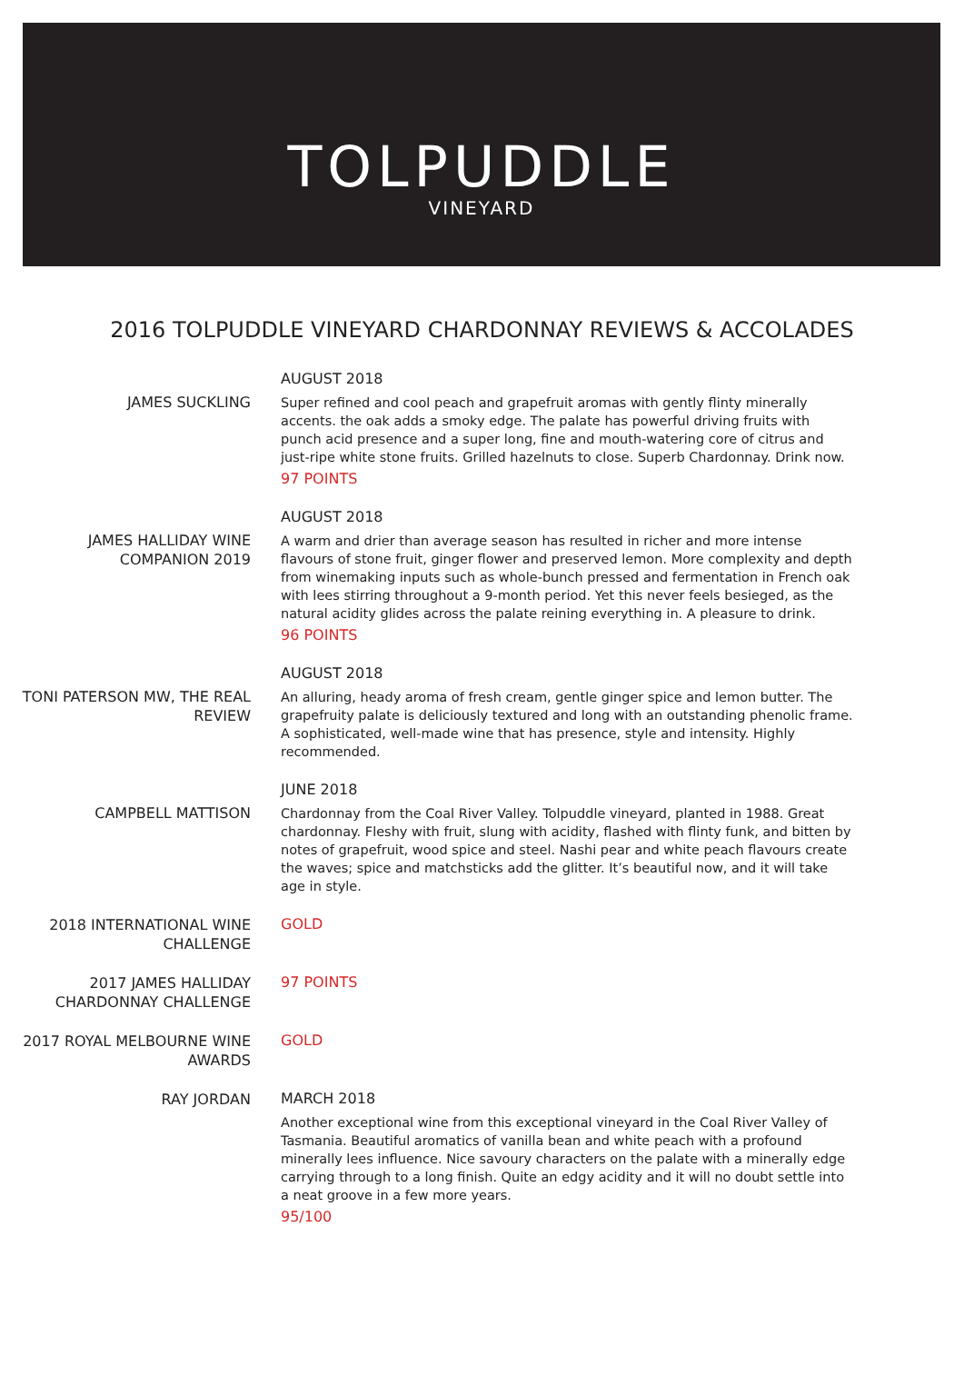TOLPUDDLE
VINEYARD
2016 TOLPUDDLE VINEYARD CHARDONNAY REVIEWS & ACCOLADES
JAMES SUCKLING
AUGUST 2018
Super refined and cool peach and grapefruit aromas with gently flinty minerally accents. the oak adds a smoky edge. The palate has powerful driving fruits with punch acid presence and a super long, fine and mouth-watering core of citrus and just-ripe white stone fruits. Grilled hazelnuts to close. Superb Chardonnay. Drink now.
97 POINTS
JAMES HALLIDAY WINE COMPANION 2019
AUGUST 2018
A warm and drier than average season has resulted in richer and more intense flavours of stone fruit, ginger flower and preserved lemon. More complexity and depth from winemaking inputs such as whole-bunch pressed and fermentation in French oak with lees stirring throughout a 9-month period. Yet this never feels besieged, as the natural acidity glides across the palate reining everything in. A pleasure to drink.
96 POINTS
TONI PATERSON MW, THE REAL REVIEW
AUGUST 2018
An alluring, heady aroma of fresh cream, gentle ginger spice and lemon butter. The grapefruity palate is deliciously textured and long with an outstanding phenolic frame. A sophisticated, well-made wine that has presence, style and intensity. Highly recommended.
CAMPBELL MATTISON
JUNE 2018
Chardonnay from the Coal River Valley. Tolpuddle vineyard, planted in 1988. Great chardonnay. Fleshy with fruit, slung with acidity, flashed with flinty funk, and bitten by notes of grapefruit, wood spice and steel. Nashi pear and white peach flavours create the waves; spice and matchsticks add the glitter. It’s beautiful now, and it will take age in style.
2018 INTERNATIONAL WINE CHALLENGE
GOLD
2017 JAMES HALLIDAY CHARDONNAY CHALLENGE
97 POINTS
2017 ROYAL MELBOURNE WINE AWARDS
GOLD
RAY JORDAN
MARCH 2018
Another exceptional wine from this exceptional vineyard in the Coal River Valley of Tasmania. Beautiful aromatics of vanilla bean and white peach with a profound minerally lees influence. Nice savoury characters on the palate with a minerally edge carrying through to a long finish. Quite an edgy acidity and it will no doubt settle into a neat groove in a few more years.
95/100